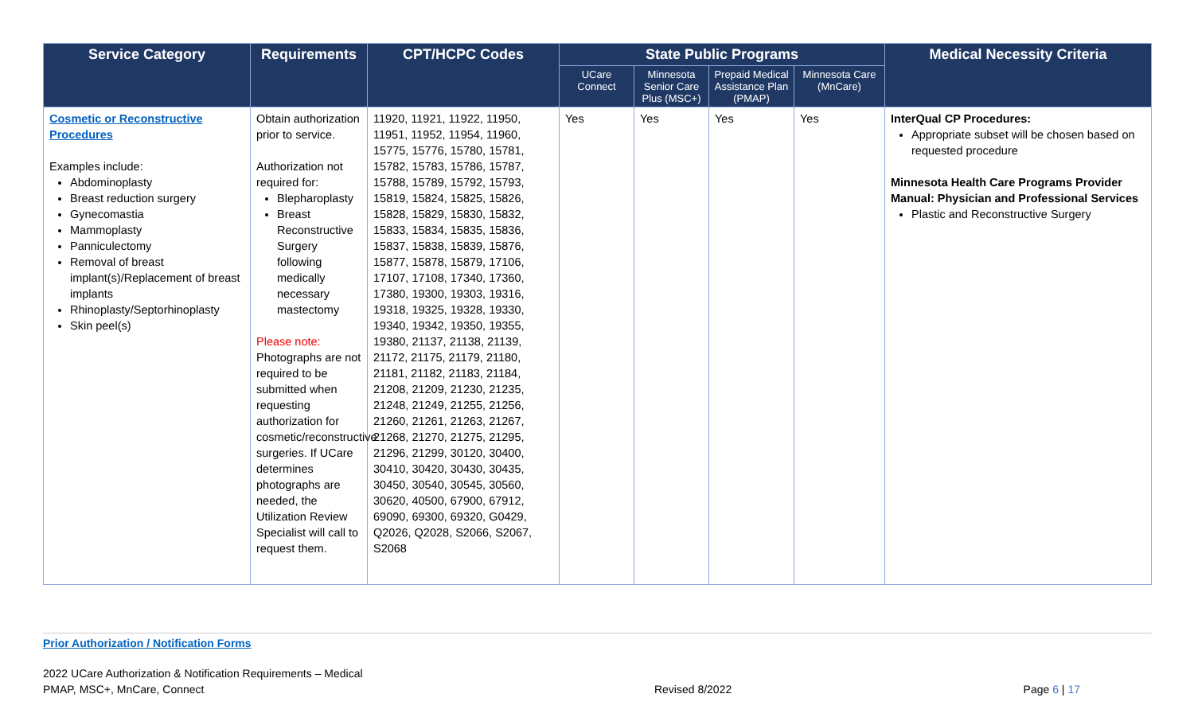| Service Category | Requirements | CPT/HCPC Codes | State Public Programs | | | | Medical Necessity Criteria |
| --- | --- | --- | --- | --- | --- | --- | --- |
| | | | UCare Connect | Minnesota Senior Care Plus (MSC+) | Prepaid Medical Assistance Plan (PMAP) | Minnesota Care (MnCare) | |
| Cosmetic or Reconstructive Procedures Examples include: Abdominoplasty Breast reduction surgery Gynecomastia Mammoplasty Panniculectomy Removal of breast implant(s)/Replacement of breast implants Rhinoplasty/Septorhinoplasty Skin peel(s) | Obtain authorization prior to service. Authorization not required for: Blepharoplasty Breast Reconstructive Surgery following medically necessary mastectomy Please note: Photographs are not required to be submitted when requesting authorization for cosmetic/reconstructive surgeries. If UCare determines photographs are needed, the Utilization Review Specialist will call to request them. | 11920, 11921, 11922, 11950, 11951, 11952, 11954, 11960, 15775, 15776, 15780, 15781, 15782, 15783, 15786, 15787, 15788, 15789, 15792, 15793, 15819, 15824, 15825, 15826, 15828, 15829, 15830, 15832, 15833, 15834, 15835, 15836, 15837, 15838, 15839, 15876, 15877, 15878, 15879, 17106, 17107, 17108, 17340, 17360, 17380, 19300, 19303, 19316, 19318, 19325, 19328, 19330, 19340, 19342, 19350, 19355, 19380, 21137, 21138, 21139, 21172, 21175, 21179, 21180, 21181, 21182, 21183, 21184, 21208, 21209, 21230, 21235, 21248, 21249, 21255, 21256, 21260, 21261, 21263, 21267, 21268, 21270, 21275, 21295, 21296, 21299, 30120, 30400, 30410, 30420, 30430, 30435, 30450, 30540, 30545, 30560, 30620, 40500, 67900, 67912, 69090, 69300, 69320, G0429, Q2026, Q2028, S2066, S2067, S2068 | Yes | Yes | Yes | Yes | InterQual CP Procedures: Appropriate subset will be chosen based on requested procedure Minnesota Health Care Programs Provider Manual: Physician and Professional Services Plastic and Reconstructive Surgery |
Prior Authorization / Notification Forms
2022 UCare Authorization & Notification Requirements – Medical
PMAP, MSC+, MnCare, Connect
Revised 8/2022 Page 6 | 17